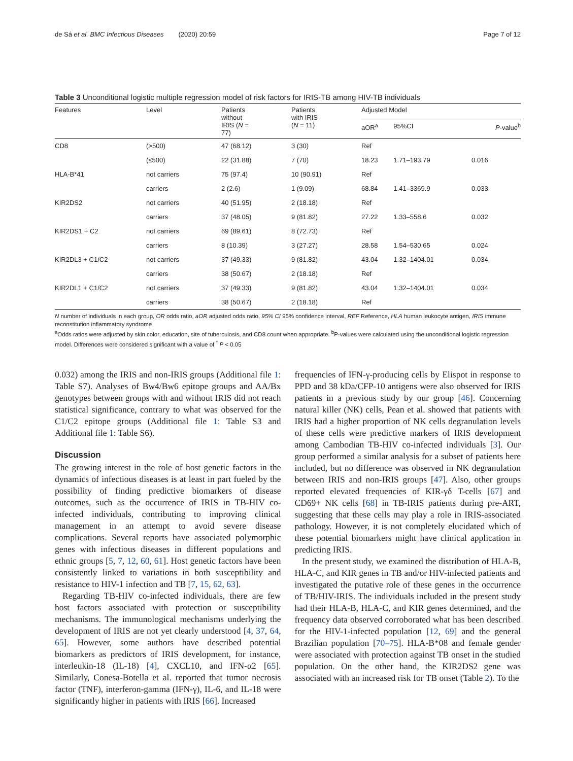de Sá et al. BMC Infectious Diseases (2020) 20:59 Page 7 of 12
Table 3 Unconditional logistic multiple regression model of risk factors for IRIS-TB among HIV-TB individuals
| Features | Level | Patients without IRIS ( N = 77) | Patients with IRIS ( N = 11) | Adjusted Model | | |
| --- | --- | --- | --- | --- | --- | --- |
| | | | | aOR<sup>a</sup> | 95%CI | P -value<sup>b</sup> |
| CD8 | (>500) | 47 (68.12) | 3 (30) | Ref | | |
| | (≤500) | 22 (31.88) | 7 (70) | 18.23 | 1.71–193.79 | 0.016 |
| HLA-B*41 | not carriers | 75 (97.4) | 10 (90.91) | Ref | | |
| | carriers | 2 (2.6) | 1 (9.09) | 68.84 | 1.41–3369.9 | 0.033 |
| KIR2DS2 | not carriers | 40 (51.95) | 2 (18.18) | Ref | | |
| | carriers | 37 (48.05) | 9 (81.82) | 27.22 | 1.33–558.6 | 0.032 |
| KIR2DS1 + C2 | not carriers | 69 (89.61) | 8 (72.73) | Ref | | |
| | carriers | 8 (10.39) | 3 (27.27) | 28.58 | 1.54–530.65 | 0.024 |
| KIR2DL3 + C1/C2 | not carriers | 37 (49.33) | 9 (81.82) | 43.04 | 1.32–1404.01 | 0.034 |
| | carriers | 38 (50.67) | 2 (18.18) | Ref | | |
| KIR2DL1 + C1/C2 | not carriers | 37 (49.33) | 9 (81.82) | 43.04 | 1.32–1404.01 | 0.034 |
| | carriers | 38 (50.67) | 2 (18.18) | Ref | | |
N number of individuals in each group, OR odds ratio, aOR adjusted odds ratio, 95% CI 95% confidence interval, REF Reference, HLA human leukocyte antigen, IRIS immune reconstitution inflammatory syndrome
<sup>a</sup> Odds ratios were adjusted by skin color, education, site of tuberculosis, and CD8 count when appropriate. <sup>b</sup>P-values were calculated using the unconditional logistic regression model. Differences were considered significant with a value of <sup>*</sup> P < 0.05
0.032) among the IRIS and non-IRIS groups (Additional file 1: Table S7). Analyses of Bw4/Bw6 epitope groups and AA/Bx genotypes between groups with and without IRIS did not reach statistical significance, contrary to what was observed for the C1/C2 epitope groups (Additional file 1: Table S3 and Additional file 1: Table S6).
Discussion
The growing interest in the role of host genetic factors in the dynamics of infectious diseases is at least in part fueled by the possibility of finding predictive biomarkers of disease outcomes, such as the occurrence of IRIS in TB-HIV co-infected individuals, contributing to improving clinical management in an attempt to avoid severe disease complications. Several reports have associated polymorphic genes with infectious diseases in different populations and ethnic groups [5, 7, 12, 60, 61]. Host genetic factors have been consistently linked to variations in both susceptibility and resistance to HIV-1 infection and TB [7, 15, 62, 63].
Regarding TB-HIV co-infected individuals, there are few host factors associated with protection or susceptibility mechanisms. The immunological mechanisms underlying the development of IRIS are not yet clearly understood [4, 37, 64, 65]. However, some authors have described potential biomarkers as predictors of IRIS development, for instance, interleukin-18 (IL-18) [4], CXCL10, and IFN-α2 [65]. Similarly, Conesa-Botella et al. reported that tumor necrosis factor (TNF), interferon-gamma (IFN-γ), IL-6, and IL-18 were significantly higher in patients with IRIS [66]. Increased
frequencies of IFN-γ-producing cells by Elispot in response to PPD and 38 kDa/CFP-10 antigens were also observed for IRIS patients in a previous study by our group [46]. Concerning natural killer (NK) cells, Pean et al. showed that patients with IRIS had a higher proportion of NK cells degranulation levels of these cells were predictive markers of IRIS development among Cambodian TB-HIV co-infected individuals [3]. Our group performed a similar analysis for a subset of patients here included, but no difference was observed in NK degranulation between IRIS and non-IRIS groups [47]. Also, other groups reported elevated frequencies of KIR-γδ T-cells [67] and CD69+ NK cells [68] in TB-IRIS patients during pre-ART, suggesting that these cells may play a role in IRIS-associated pathology. However, it is not completely elucidated which of these potential biomarkers might have clinical application in predicting IRIS.
In the present study, we examined the distribution of HLA-B, HLA-C, and KIR genes in TB and/or HIV-infected patients and investigated the putative role of these genes in the occurrence of TB/HIV-IRIS. The individuals included in the present study had their HLA-B, HLA-C, and KIR genes determined, and the frequency data observed corroborated what has been described for the HIV-1-infected population [12, 69] and the general Brazilian population [70–75]. HLA-B*08 and female gender were associated with protection against TB onset in the studied population. On the other hand, the KIR2DS2 gene was associated with an increased risk for TB onset (Table 2). To the